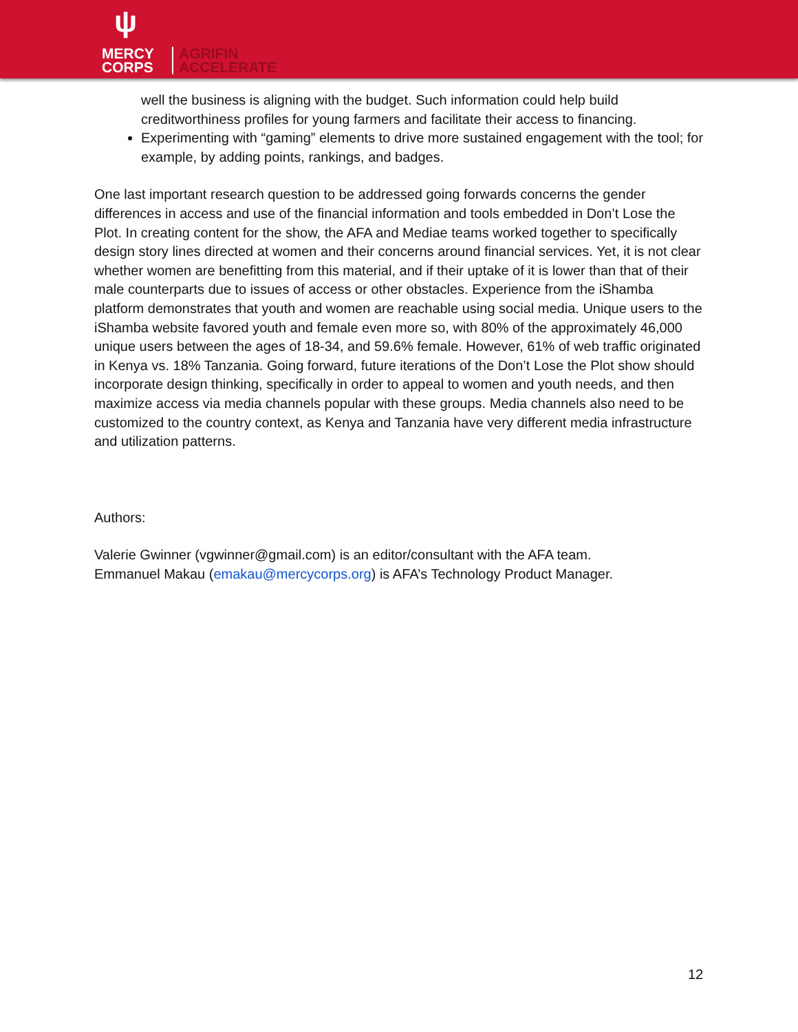ψ
MERCY
CORPS
AGRIFIN
ACCELERATE
well the business is aligning with the budget. Such information could help build creditworthiness profiles for young farmers and facilitate their access to financing.
Experimenting with “gaming” elements to drive more sustained engagement with the tool; for example, by adding points, rankings, and badges.
One last important research question to be addressed going forwards concerns the gender differences in access and use of the financial information and tools embedded in Don’t Lose the Plot. In creating content for the show, the AFA and Mediae teams worked together to specifically design story lines directed at women and their concerns around financial services. Yet, it is not clear whether women are benefitting from this material, and if their uptake of it is lower than that of their male counterparts due to issues of access or other obstacles. Experience from the iShamba platform demonstrates that youth and women are reachable using social media. Unique users to the iShamba website favored youth and female even more so, with 80% of the approximately 46,000 unique users between the ages of 18-34, and 59.6% female. However, 61% of web traffic originated in Kenya vs. 18% Tanzania. Going forward, future iterations of the Don’t Lose the Plot show should incorporate design thinking, specifically in order to appeal to women and youth needs, and then maximize access via media channels popular with these groups. Media channels also need to be customized to the country context, as Kenya and Tanzania have very different media infrastructure and utilization patterns.
Authors:
Valerie Gwinner (vgwinner@gmail.com) is an editor/consultant with the AFA team.
Emmanuel Makau (emakau@mercycorps.org) is AFA’s Technology Product Manager.
12